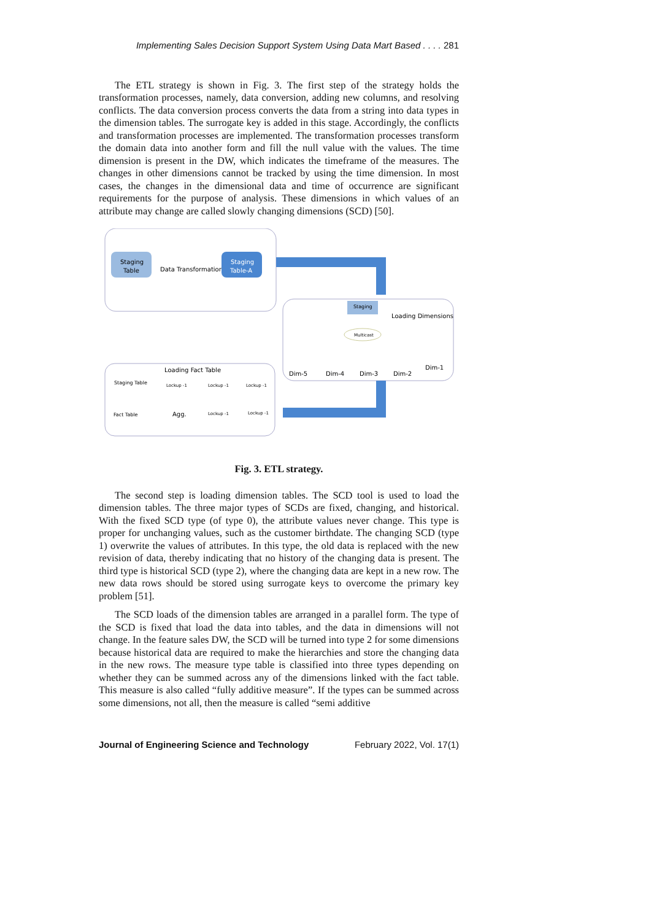Implementing Sales Decision Support System Using Data Mart Based . . . . 281
The ETL strategy is shown in Fig. 3. The first step of the strategy holds the transformation processes, namely, data conversion, adding new columns, and resolving conflicts. The data conversion process converts the data from a string into data types in the dimension tables. The surrogate key is added in this stage. Accordingly, the conflicts and transformation processes are implemented. The transformation processes transform the domain data into another form and fill the null value with the values. The time dimension is present in the DW, which indicates the timeframe of the measures. The changes in other dimensions cannot be tracked by using the time dimension. In most cases, the changes in the dimensional data and time of occurrence are significant requirements for the purpose of analysis. These dimensions in which values of an attribute may change are called slowly changing dimensions (SCD) [50].
Staging
Table
Data Transformation
Staging
Table-A
Staging
Loading Dimensions
Multicast
Dim-5
Dim-4
Dim-3
Dim-2
Dim-1
Loading Fact Table
Staging Table
Lockup -1
Lockup -1
Lockup -1
Fact Table
Agg.
Lockup -1
Lockup -1
Fig. 3. ETL strategy.
The second step is loading dimension tables. The SCD tool is used to load the dimension tables. The three major types of SCDs are fixed, changing, and historical. With the fixed SCD type (of type 0), the attribute values never change. This type is proper for unchanging values, such as the customer birthdate. The changing SCD (type 1) overwrite the values of attributes. In this type, the old data is replaced with the new revision of data, thereby indicating that no history of the changing data is present. The third type is historical SCD (type 2), where the changing data are kept in a new row. The new data rows should be stored using surrogate keys to overcome the primary key problem [51].
The SCD loads of the dimension tables are arranged in a parallel form. The type of the SCD is fixed that load the data into tables, and the data in dimensions will not change. In the feature sales DW, the SCD will be turned into type 2 for some dimensions because historical data are required to make the hierarchies and store the changing data in the new rows. The measure type table is classified into three types depending on whether they can be summed across any of the dimensions linked with the fact table. This measure is also called “fully additive measure”. If the types can be summed across some dimensions, not all, then the measure is called “semi additive
Journal of Engineering Science and Technology February 2022, Vol. 17(1)